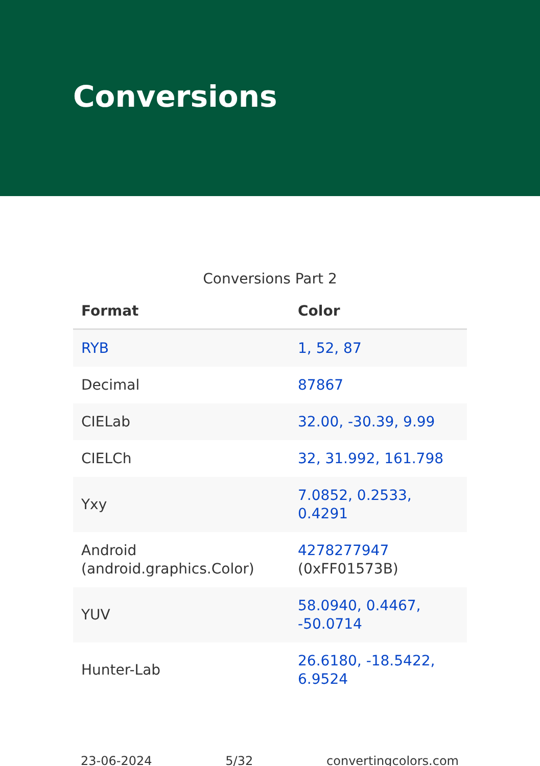Conversions
Conversions Part 2
| Format | Color |
| --- | --- |
| RYB | 1, 52, 87 |
| Decimal | 87867 |
| CIELab | 32.00, -30.39, 9.99 |
| CIELCh | 32, 31.992, 161.798 |
| Yxy | 7.0852, 0.2533, 0.4291 |
| Android (android.graphics.Color) | 4278277947 (0xFF01573B) |
| YUV | 58.0940, 0.4467, -50.0714 |
| Hunter-Lab | 26.6180, -18.5422, 6.9524 |
23-06-2024 5/32 convertingcolors.com